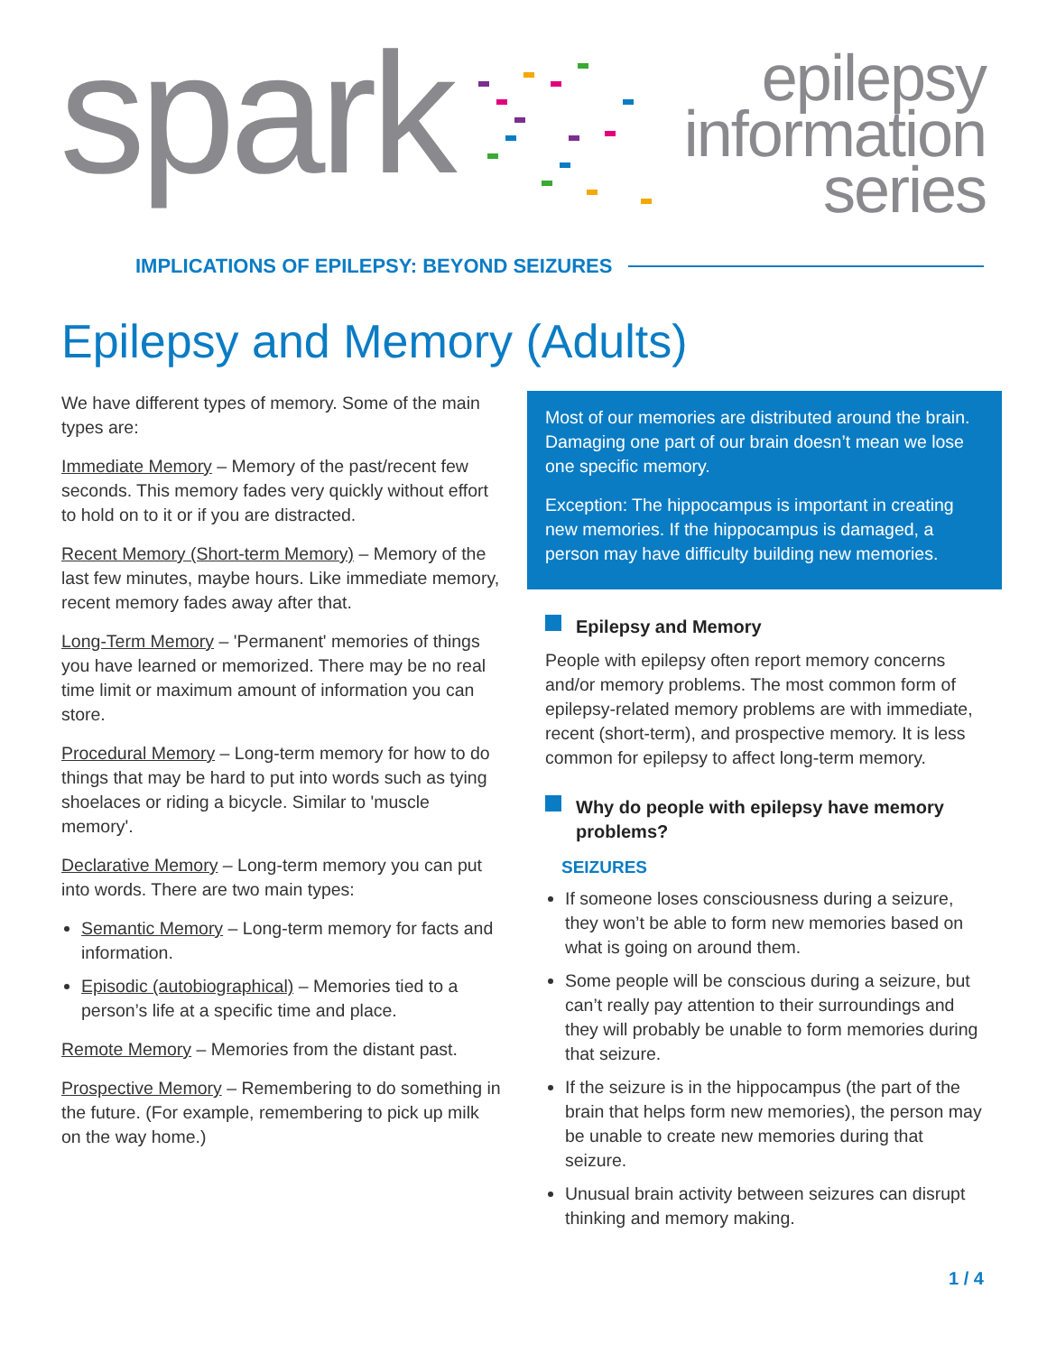spark
epilepsy
information
series
IMPLICATIONS OF EPILEPSY: BEYOND SEIZURES
Epilepsy and Memory (Adults)
We have different types of memory. Some of the main types are:
Immediate Memory – Memory of the past/recent few seconds. This memory fades very quickly without effort to hold on to it or if you are distracted.
Recent Memory (Short-term Memory) – Memory of the last few minutes, maybe hours. Like immediate memory, recent memory fades away after that.
Long-Term Memory – 'Permanent' memories of things you have learned or memorized. There may be no real time limit or maximum amount of information you can store.
Procedural Memory – Long-term memory for how to do things that may be hard to put into words such as tying shoelaces or riding a bicycle. Similar to 'muscle memory'.
Declarative Memory – Long-term memory you can put into words. There are two main types:
Semantic Memory – Long-term memory for facts and information.
Episodic (autobiographical) – Memories tied to a person’s life at a specific time and place.
Remote Memory – Memories from the distant past.
Prospective Memory – Remembering to do something in the future. (For example, remembering to pick up milk on the way home.)
Most of our memories are distributed around the brain. Damaging one part of our brain doesn’t mean we lose one specific memory.
Exception: The hippocampus is important in creating new memories. If the hippocampus is damaged, a person may have difficulty building new memories.
Epilepsy and Memory
People with epilepsy often report memory concerns and/or memory problems. The most common form of epilepsy-related memory problems are with immediate, recent (short-term), and prospective memory. It is less common for epilepsy to affect long-term memory.
Why do people with epilepsy have memory problems?
SEIZURES
If someone loses consciousness during a seizure, they won’t be able to form new memories based on what is going on around them.
Some people will be conscious during a seizure, but can’t really pay attention to their surroundings and they will probably be unable to form memories during that seizure.
If the seizure is in the hippocampus (the part of the brain that helps form new memories), the person may be unable to create new memories during that seizure.
Unusual brain activity between seizures can disrupt thinking and memory making.
1 / 4